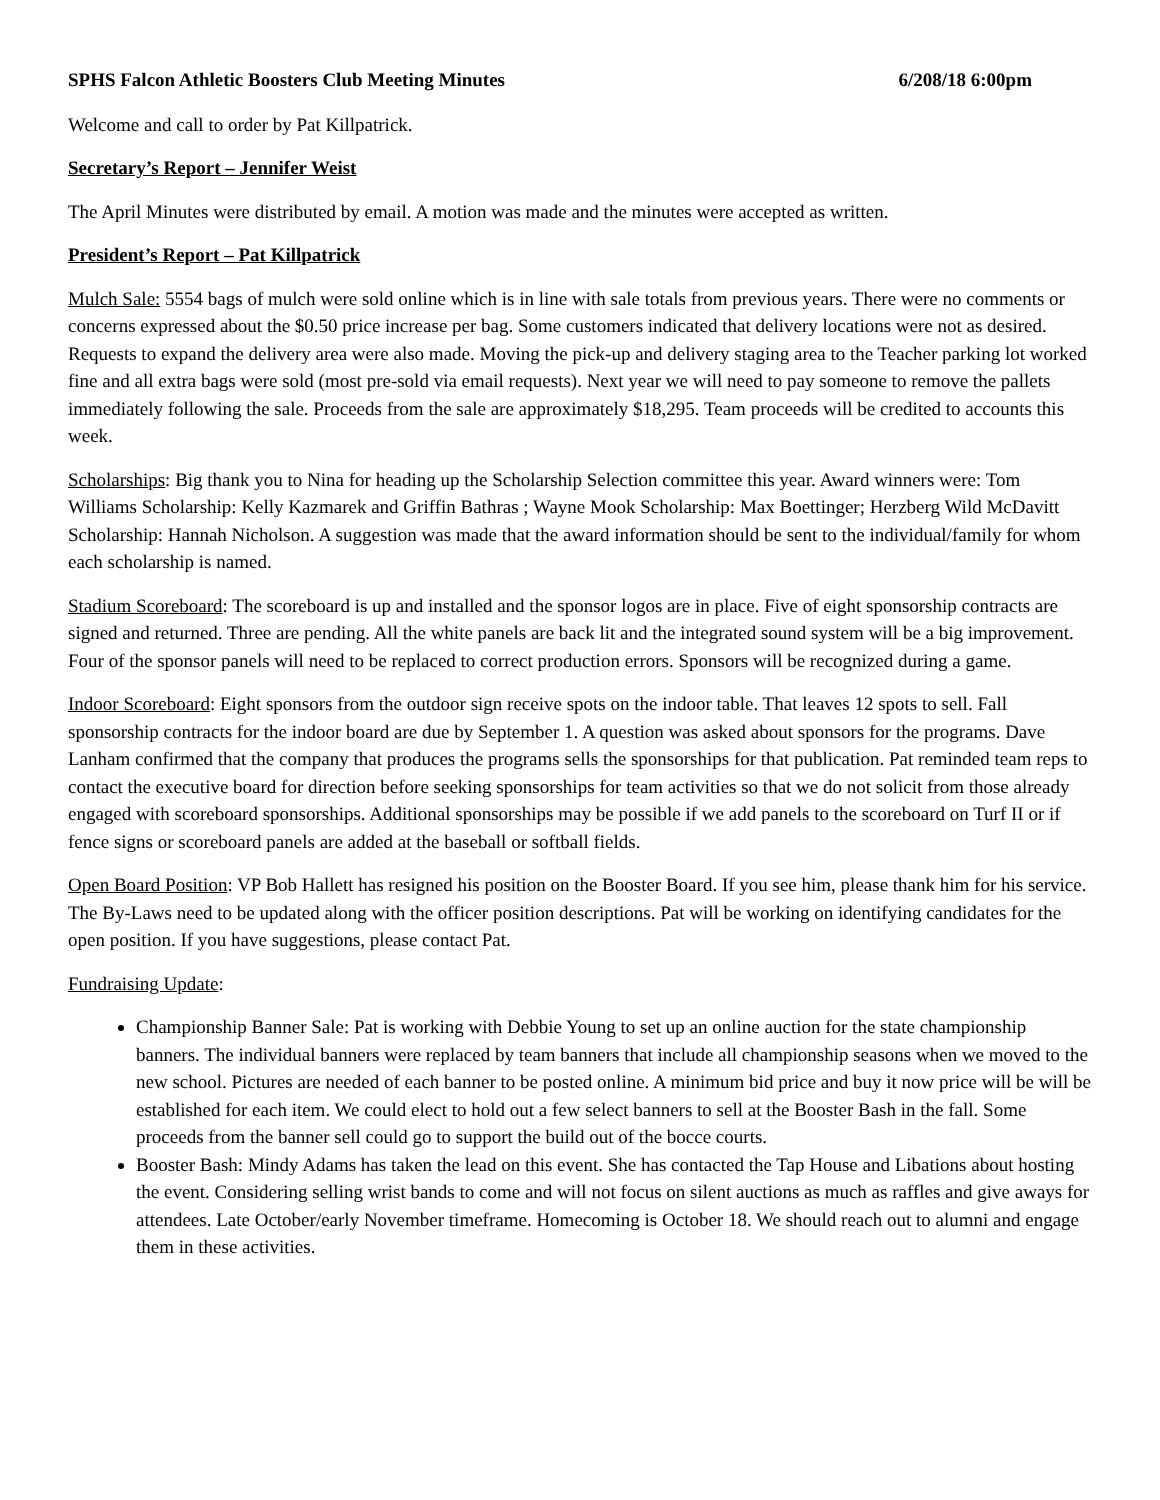SPHS Falcon Athletic Boosters Club Meeting Minutes 6/208/18 6:00pm
Welcome and call to order by Pat Killpatrick.
Secretary’s Report – Jennifer Weist
The April Minutes were distributed by email. A motion was made and the minutes were accepted as written.
President’s Report – Pat Killpatrick
Mulch Sale: 5554 bags of mulch were sold online which is in line with sale totals from previous years. There were no comments or concerns expressed about the $0.50 price increase per bag. Some customers indicated that delivery locations were not as desired. Requests to expand the delivery area were also made. Moving the pick-up and delivery staging area to the Teacher parking lot worked fine and all extra bags were sold (most pre-sold via email requests). Next year we will need to pay someone to remove the pallets immediately following the sale. Proceeds from the sale are approximately $18,295. Team proceeds will be credited to accounts this week.
Scholarships: Big thank you to Nina for heading up the Scholarship Selection committee this year. Award winners were: Tom Williams Scholarship: Kelly Kazmarek and Griffin Bathras ; Wayne Mook Scholarship: Max Boettinger; Herzberg Wild McDavitt Scholarship: Hannah Nicholson. A suggestion was made that the award information should be sent to the individual/family for whom each scholarship is named.
Stadium Scoreboard: The scoreboard is up and installed and the sponsor logos are in place. Five of eight sponsorship contracts are signed and returned. Three are pending. All the white panels are back lit and the integrated sound system will be a big improvement. Four of the sponsor panels will need to be replaced to correct production errors. Sponsors will be recognized during a game.
Indoor Scoreboard: Eight sponsors from the outdoor sign receive spots on the indoor table. That leaves 12 spots to sell. Fall sponsorship contracts for the indoor board are due by September 1. A question was asked about sponsors for the programs. Dave Lanham confirmed that the company that produces the programs sells the sponsorships for that publication. Pat reminded team reps to contact the executive board for direction before seeking sponsorships for team activities so that we do not solicit from those already engaged with scoreboard sponsorships. Additional sponsorships may be possible if we add panels to the scoreboard on Turf II or if fence signs or scoreboard panels are added at the baseball or softball fields.
Open Board Position: VP Bob Hallett has resigned his position on the Booster Board. If you see him, please thank him for his service. The By-Laws need to be updated along with the officer position descriptions. Pat will be working on identifying candidates for the open position. If you have suggestions, please contact Pat.
Fundraising Update:
Championship Banner Sale: Pat is working with Debbie Young to set up an online auction for the state championship banners. The individual banners were replaced by team banners that include all championship seasons when we moved to the new school. Pictures are needed of each banner to be posted online. A minimum bid price and buy it now price will be will be established for each item. We could elect to hold out a few select banners to sell at the Booster Bash in the fall. Some proceeds from the banner sell could go to support the build out of the bocce courts.
Booster Bash: Mindy Adams has taken the lead on this event. She has contacted the Tap House and Libations about hosting the event. Considering selling wrist bands to come and will not focus on silent auctions as much as raffles and give aways for attendees. Late October/early November timeframe. Homecoming is October 18. We should reach out to alumni and engage them in these activities.